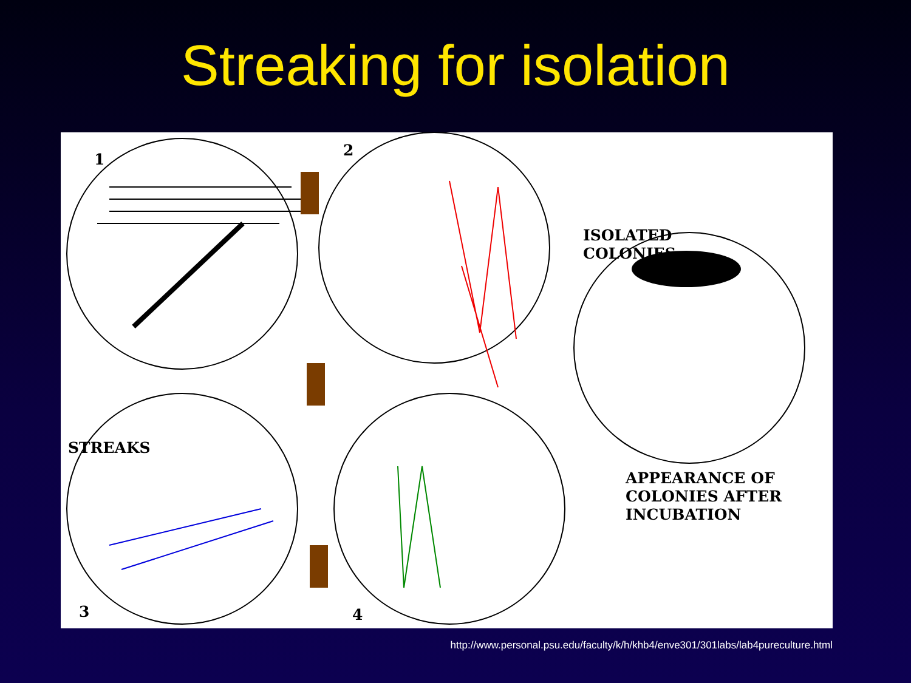Streaking for isolation
1
2
STREAKS
ISOLATED
COLONIES
3 4
APPEARANCE OF
COLONIES AFTER
INCUBATION
http://www.personal.psu.edu/faculty/k/h/khb4/enve301/301labs/lab4pureculture.html